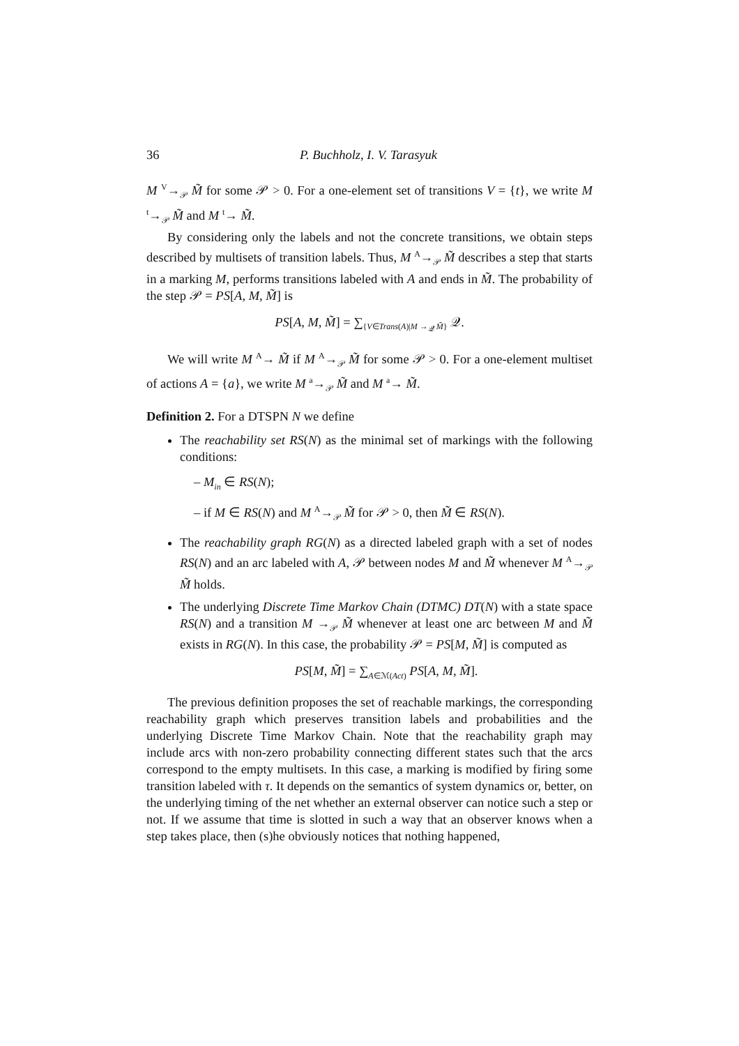36 P. Buchholz, I. V. Tarasyuk
M <sup>V</sup>→<sub>𝒫</sub> M̃ for some 𝒫 > 0. For a one-element set of transitions V = {t}, we write M <sup>t</sup>→<sub>𝒫</sub> M̃ and M <sup>t</sup>→ M̃.
By considering only the labels and not the concrete transitions, we obtain steps described by multisets of transition labels. Thus, M <sup>A</sup>→<sub>𝒫</sub> M̃ describes a step that starts in a marking M, performs transitions labeled with A and ends in M̃. The probability of the step 𝒫 = PS[A, M, M̃] is
PS[A, M, M̃] = ∑<sub>{V∈Trans(A)|M →<sub>𝒬</sub> M̃}</sub> 𝒬.
We will write M <sup>A</sup>→ M̃ if M <sup>A</sup>→<sub>𝒫</sub> M̃ for some 𝒫 > 0. For a one-element multiset of actions A = {a}, we write M <sup>a</sup>→<sub>𝒫</sub> M̃ and M <sup>a</sup>→ M̃.
Definition 2. For a DTSPN N we define
The reachability set RS(N) as the minimal set of markings with the following conditions:
– M<sub>in</sub> ∈ RS(N);
– if M ∈ RS(N) and M <sup>A</sup>→<sub>𝒫</sub> M̃ for 𝒫 > 0, then M̃ ∈ RS(N).
The reachability graph RG(N) as a directed labeled graph with a set of nodes RS(N) and an arc labeled with A, 𝒫 between nodes M and M̃ whenever M <sup>A</sup>→<sub>𝒫</sub> M̃ holds.
The underlying Discrete Time Markov Chain (DTMC) DT(N) with a state space RS(N) and a transition M →<sub>𝒫</sub> M̃ whenever at least one arc between M and M̃ exists in RG(N). In this case, the probability 𝒫 = PS[M, M̃] is computed as
PS[M, M̃] = ∑<sub>A∈ℳ(Act)</sub> PS[A, M, M̃].
The previous definition proposes the set of reachable markings, the corresponding reachability graph which preserves transition labels and probabilities and the underlying Discrete Time Markov Chain. Note that the reachability graph may include arcs with non-zero probability connecting different states such that the arcs correspond to the empty multisets. In this case, a marking is modified by firing some transition labeled with τ. It depends on the semantics of system dynamics or, better, on the underlying timing of the net whether an external observer can notice such a step or not. If we assume that time is slotted in such a way that an observer knows when a step takes place, then (s)he obviously notices that nothing happened,